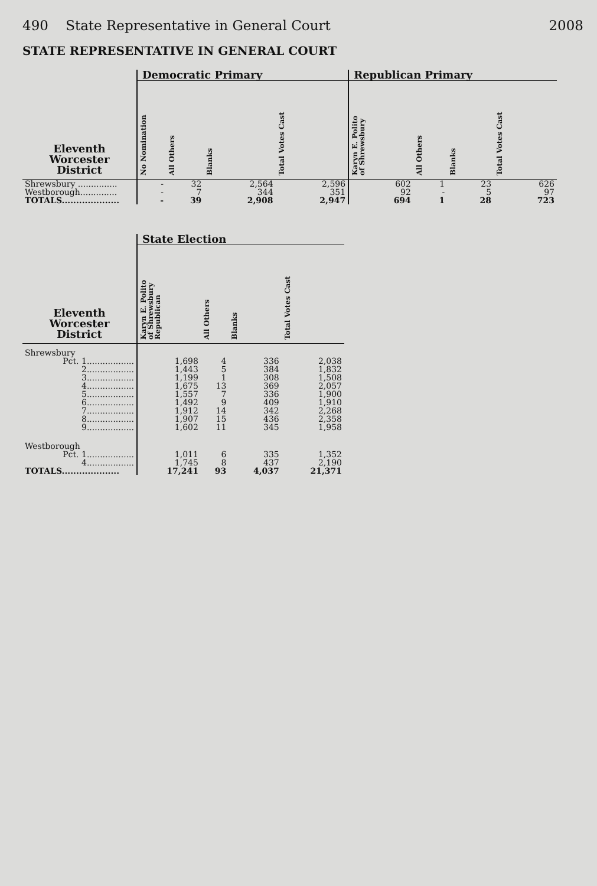490 State Representative in General Court 2008
STATE REPRESENTATIVE IN GENERAL COURT
| | Democratic Primary | | | | Republican Primary | | | |
| --- | --- | --- | --- | --- | --- | --- | --- | --- |
| Eleventh Worcester District | No Nomination | All Others | Blanks | Total Votes Cast | Karyn E. Polito of Shrewsbury | All Others | Blanks | Total Votes Cast |
| Shrewsbury ............... | - | 32 | 2,564 | 2,596 | 602 | 1 | 23 | 626 |
| Westborough.............. | - | 7 | 344 | 351 | 92 | - | 5 | 97 |
| TOTALS.................... | - | 39 | 2,908 | 2,947 | 694 | 1 | 28 | 723 |
| | State Election | | | |
| --- | --- | --- | --- | --- |
| Eleventh Worcester District | Karyn E. Polito of Shrewsbury Republican | All Others | Blanks | Total Votes Cast |
| Shrewsbury | | | | |
| Pct. 1.................. | 1,698 | 4 | 336 | 2,038 |
| 2.................. | 1,443 | 5 | 384 | 1,832 |
| 3.................. | 1,199 | 1 | 308 | 1,508 |
| 4.................. | 1,675 | 13 | 369 | 2,057 |
| 5.................. | 1,557 | 7 | 336 | 1,900 |
| 6.................. | 1,492 | 9 | 409 | 1,910 |
| 7.................. | 1,912 | 14 | 342 | 2,268 |
| 8.................. | 1,907 | 15 | 436 | 2,358 |
| 9.................. | 1,602 | 11 | 345 | 1,958 |
| Westborough | | | | |
| Pct. 1.................. | 1,011 | 6 | 335 | 1,352 |
| 4.................. | 1,745 | 8 | 437 | 2,190 |
| TOTALS.................... | 17,241 | 93 | 4,037 | 21,371 |